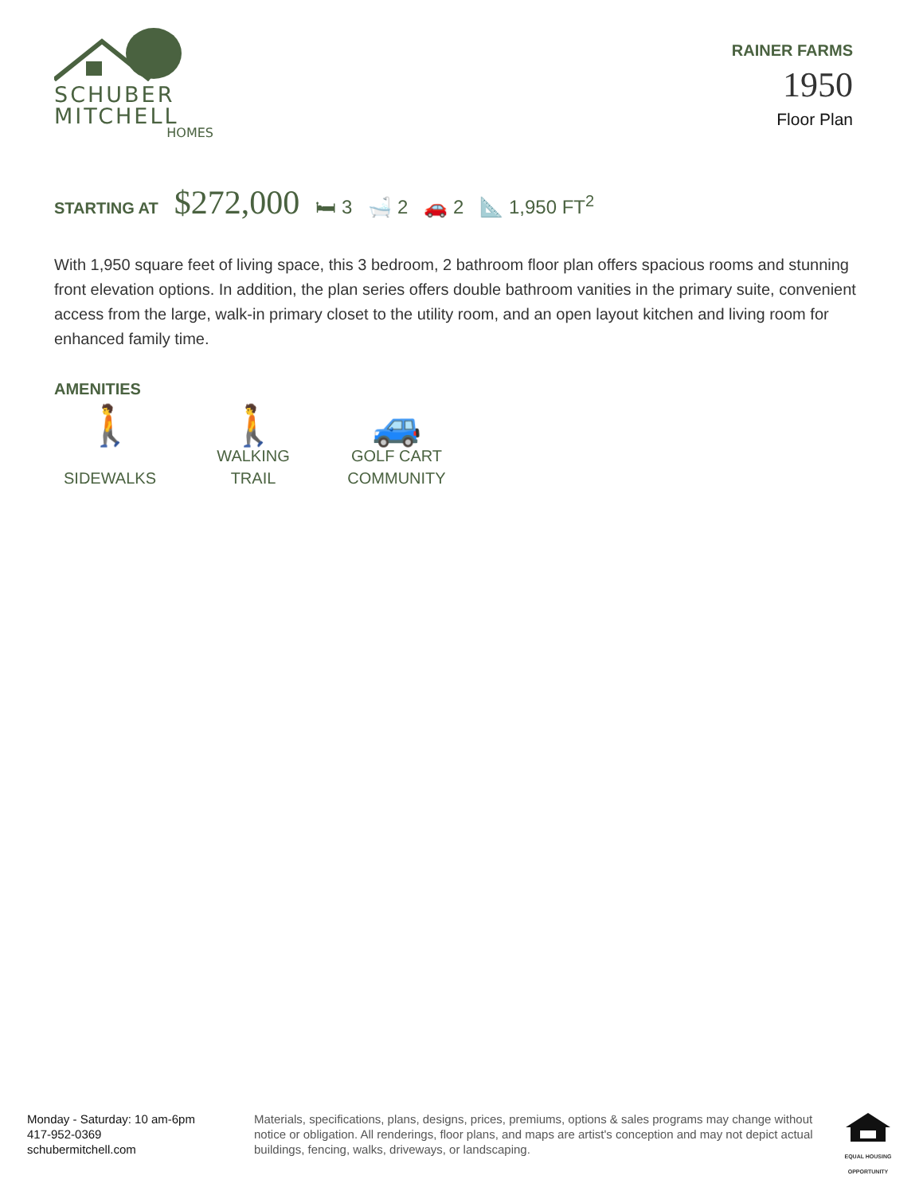SCHUBER
MITCHELL
HOMES
RAINER FARMS
1950
Floor Plan
STARTING AT $272,000 🛏 3 🛁 2 🚗 2 📐 1,950 FT<sup>2</sup>
With 1,950 square feet of living space, this 3 bedroom, 2 bathroom floor plan offers spacious rooms and stunning front elevation options. In addition, the plan series offers double bathroom vanities in the primary suite, convenient access from the large, walk-in primary closet to the utility room, and an open layout kitchen and living room for enhanced family time.
AMENITIES
🚶
SIDEWALKS
🚶
WALKING
TRAIL
🚙
GOLF CART
COMMUNITY
Monday - Saturday: 10 am-6pm
417-952-0369
schubermitchell.com
Materials, specifications, plans, designs, prices, premiums, options & sales programs may change without notice or obligation. All renderings, floor plans, and maps are artist's conception and may not depict actual buildings, fencing, walks, driveways, or landscaping.
EQUAL HOUSING OPPORTUNITY